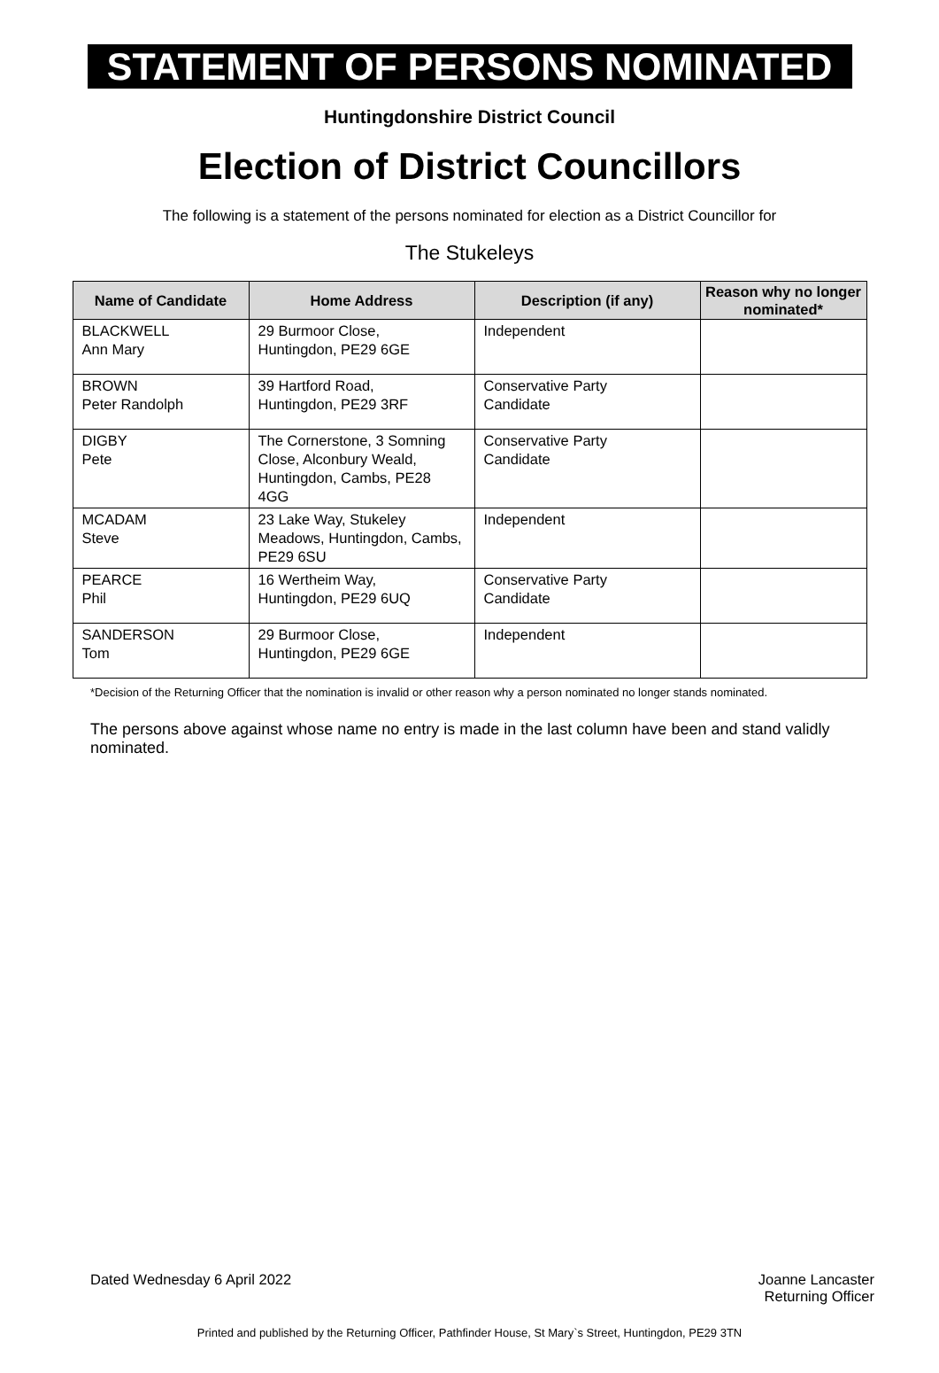STATEMENT OF PERSONS NOMINATED
Huntingdonshire District Council
Election of District Councillors
The following is a statement of the persons nominated for election as a District Councillor for
The Stukeleys
| Name of Candidate | Home Address | Description (if any) | Reason why no longer nominated* |
| --- | --- | --- | --- |
| BLACKWELL Ann Mary | 29 Burmoor Close, Huntingdon, PE29 6GE | Independent | |
| BROWN Peter Randolph | 39 Hartford Road, Huntingdon, PE29 3RF | Conservative Party Candidate | |
| DIGBY Pete | The Cornerstone, 3 Somning Close, Alconbury Weald, Huntingdon, Cambs, PE28 4GG | Conservative Party Candidate | |
| MCADAM Steve | 23 Lake Way, Stukeley Meadows, Huntingdon, Cambs, PE29 6SU | Independent | |
| PEARCE Phil | 16 Wertheim Way, Huntingdon, PE29 6UQ | Conservative Party Candidate | |
| SANDERSON Tom | 29 Burmoor Close, Huntingdon, PE29 6GE | Independent | |
*Decision of the Returning Officer that the nomination is invalid or other reason why a person nominated no longer stands nominated.
The persons above against whose name no entry is made in the last column have been and stand validly nominated.
Dated Wednesday 6 April 2022 Joanne Lancaster
Returning Officer
Printed and published by the Returning Officer, Pathfinder House, St Mary`s Street, Huntingdon, PE29 3TN